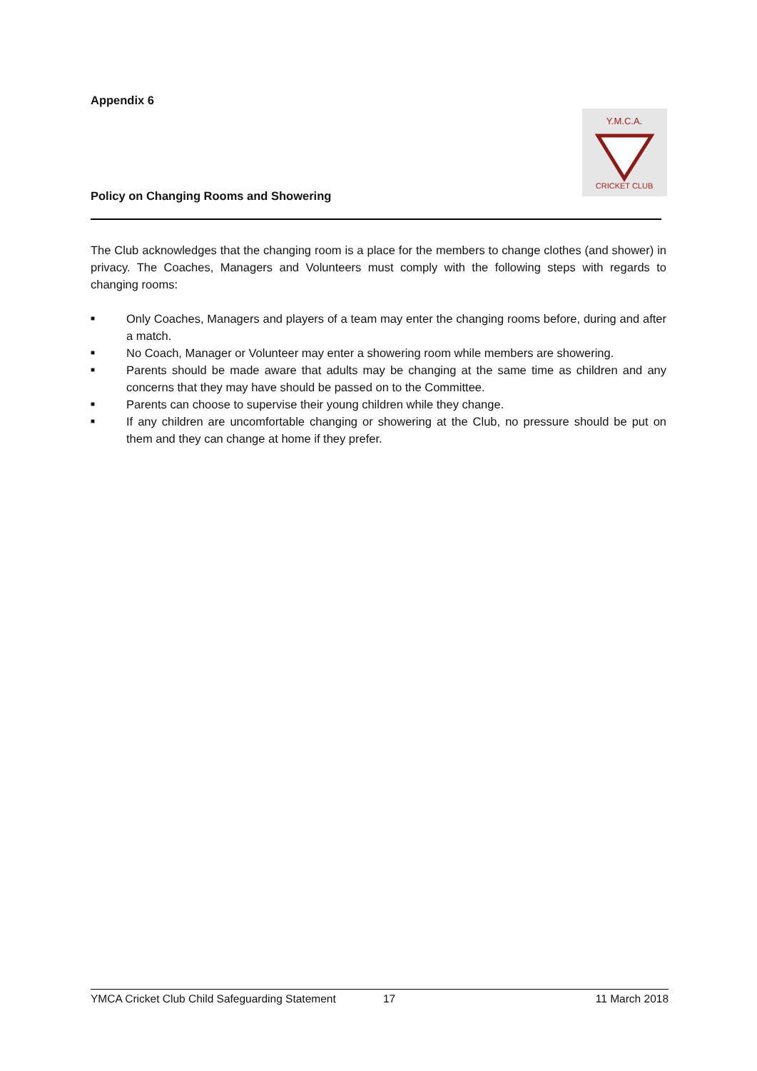Appendix 6
Policy on Changing Rooms and Showering
The Club acknowledges that the changing room is a place for the members to change clothes (and shower) in privacy. The Coaches, Managers and Volunteers must comply with the following steps with regards to changing rooms:
■ Only Coaches, Managers and players of a team may enter the changing rooms before, during and after a match.
■ No Coach, Manager or Volunteer may enter a showering room while members are showering.
■ Parents should be made aware that adults may be changing at the same time as children and any concerns that they may have should be passed on to the Committee.
■ Parents can choose to supervise their young children while they change.
■ If any children are uncomfortable changing or showering at the Club, no pressure should be put on them and they can change at home if they prefer.
Y.M.C.A.
CRICKET CLUB
YMCA Cricket Club Child Safeguarding Statement 17 11 March 2018